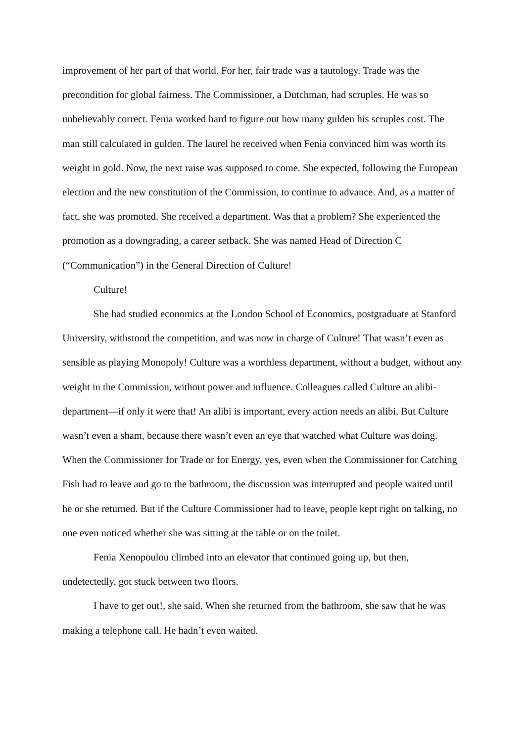improvement of her part of that world. For her, fair trade was a tautology. Trade was the precondition for global fairness. The Commissioner, a Dutchman, had scruples. He was so unbelievably correct. Fenia worked hard to figure out how many gulden his scruples cost. The man still calculated in gulden. The laurel he received when Fenia convinced him was worth its weight in gold. Now, the next raise was supposed to come. She expected, following the European election and the new constitution of the Commission, to continue to advance. And, as a matter of fact, she was promoted. She received a department. Was that a problem? She experienced the promotion as a downgrading, a career setback. She was named Head of Direction C (“Communication”) in the General Direction of Culture!
Culture!
She had studied economics at the London School of Economics, postgraduate at Stanford University, withstood the competition, and was now in charge of Culture! That wasn’t even as sensible as playing Monopoly! Culture was a worthless department, without a budget, without any weight in the Commission, without power and influence. Colleagues called Culture an alibi-department—if only it were that! An alibi is important, every action needs an alibi. But Culture wasn’t even a sham, because there wasn’t even an eye that watched what Culture was doing. When the Commissioner for Trade or for Energy, yes, even when the Commissioner for Catching Fish had to leave and go to the bathroom, the discussion was interrupted and people waited until he or she returned. But if the Culture Commissioner had to leave, people kept right on talking, no one even noticed whether she was sitting at the table or on the toilet.
Fenia Xenopoulou climbed into an elevator that continued going up, but then, undetectedly, got stuck between two floors.
I have to get out!, she said. When she returned from the bathroom, she saw that he was making a telephone call. He hadn’t even waited.